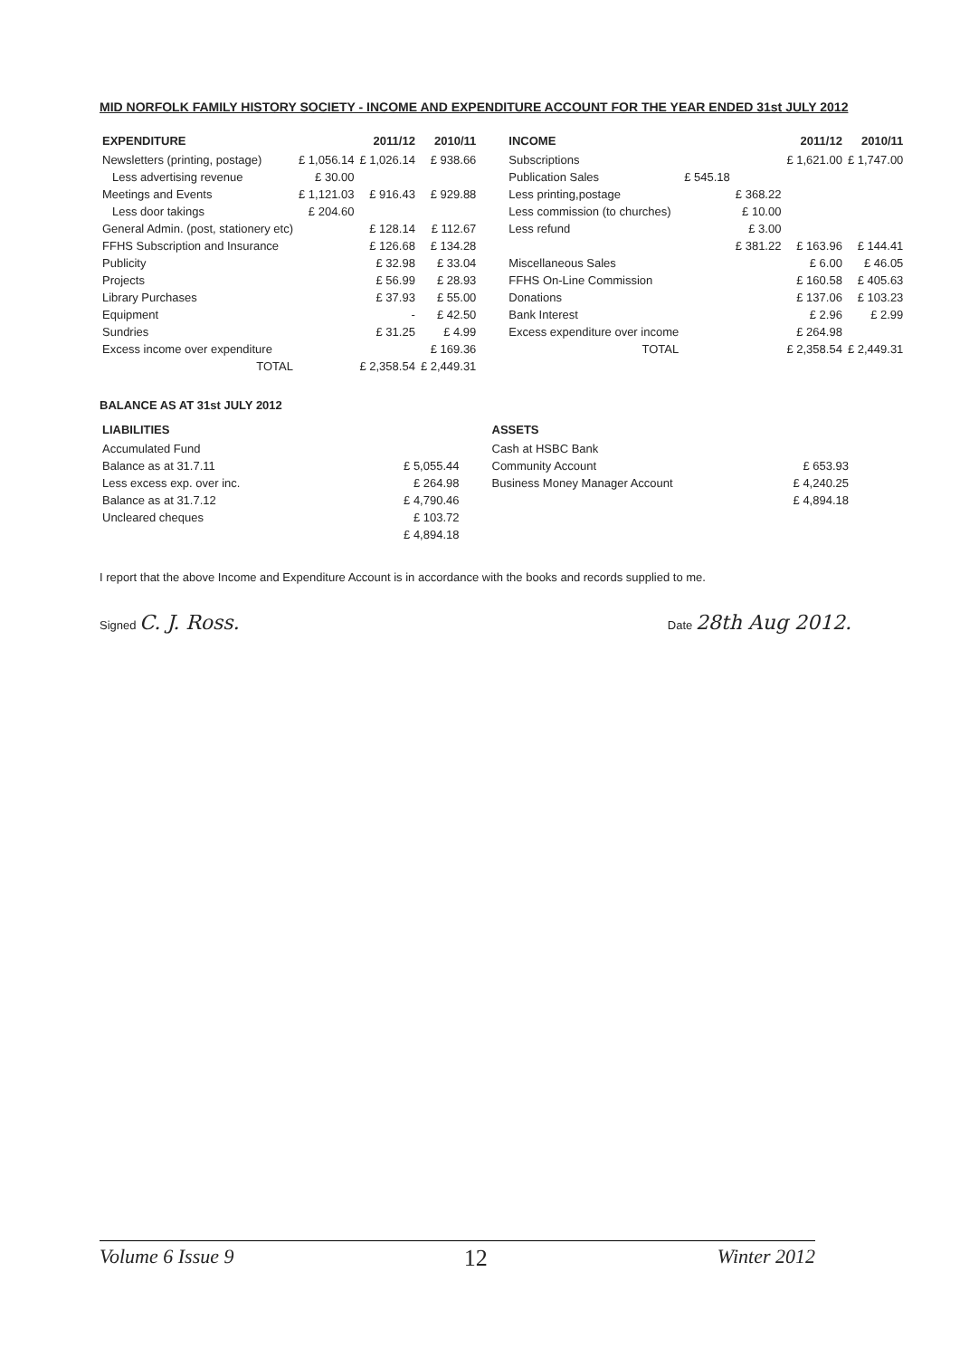MID NORFOLK FAMILY HISTORY SOCIETY - INCOME AND EXPENDITURE ACCOUNT FOR THE YEAR ENDED 31st JULY 2012
| EXPENDITURE | | 2011/12 | 2010/11 |
| --- | --- | --- | --- |
| Newsletters (printing, postage) | £ 1,056.14 | £ 1,026.14 | £ 938.66 |
| Less advertising revenue | £ 30.00 | | |
| Meetings and Events | £ 1,121.03 | £ 916.43 | £ 929.88 |
| Less door takings | £ 204.60 | | |
| General Admin. (post, stationery etc) | | £ 128.14 | £ 112.67 |
| FFHS Subscription and Insurance | | £ 126.68 | £ 134.28 |
| Publicity | | £ 32.98 | £ 33.04 |
| Projects | | £ 56.99 | £ 28.93 |
| Library Purchases | | £ 37.93 | £ 55.00 |
| Equipment | | - | £ 42.50 |
| Sundries | | £ 31.25 | £ 4.99 |
| Excess income over expenditure | | | £ 169.36 |
| TOTAL | | £ 2,358.54 | £ 2,449.31 |
| INCOME | | | 2011/12 | 2010/11 |
| --- | --- | --- | --- | --- |
| Subscriptions | | | £ 1,621.00 | £ 1,747.00 |
| Publication Sales | £ 545.18 | | | |
| Less printing,postage | | £ 368.22 | | |
| Less commission (to churches) | | £ 10.00 | | |
| Less refund | | £ 3.00 | | |
| | | £ 381.22 | £ 163.96 | £ 144.41 |
| Miscellaneous Sales | | | £ 6.00 | £ 46.05 |
| FFHS On-Line Commission | | | £ 160.58 | £ 405.63 |
| Donations | | | £ 137.06 | £ 103.23 |
| Bank Interest | | | £ 2.96 | £ 2.99 |
| Excess expenditure over income | | | £ 264.98 | |
| TOTAL | | | £ 2,358.54 | £ 2,449.31 |
BALANCE AS AT 31st JULY 2012
| LIABILITIES | |
| --- | --- |
| Accumulated Fund | |
| Balance as at 31.7.11 | £ 5,055.44 |
| Less excess exp. over inc. | £ 264.98 |
| Balance as at 31.7.12 | £ 4,790.46 |
| Uncleared cheques | £ 103.72 |
| | £ 4,894.18 |
| ASSETS | |
| --- | --- |
| Cash at HSBC Bank | |
| Community Account | £ 653.93 |
| Business Money Manager Account | £ 4,240.25 |
| | £ 4,894.18 |
I report that the above Income and Expenditure Account is in accordance with the books and records supplied to me.
Signed C. J. Ross.
Date 28th Aug 2012.
Volume 6 Issue 9 12 Winter 2012